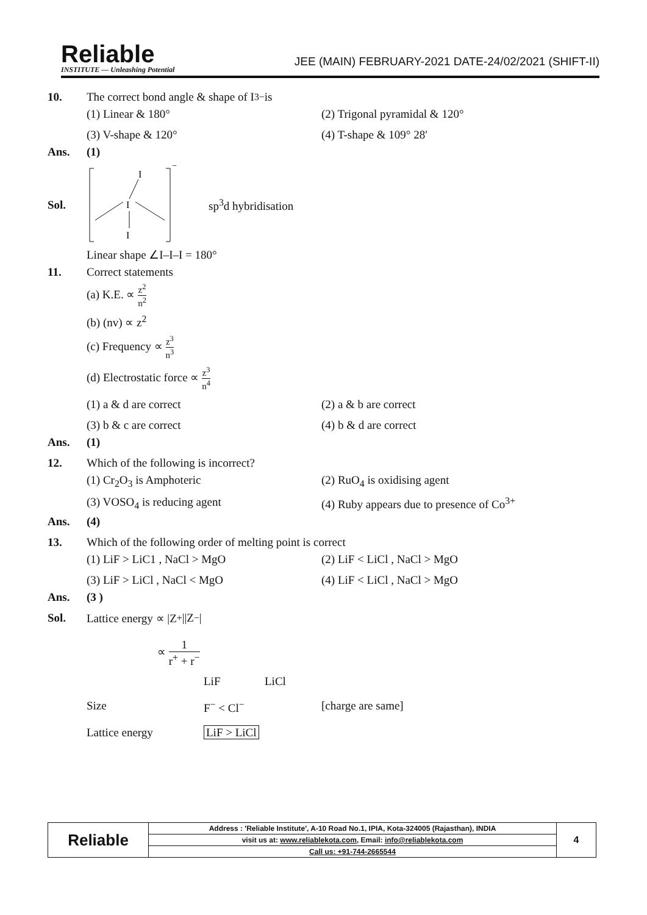Reliable
INSTITUTE — Unleashing Potential
JEE (MAIN) FEBRUARY-2021 DATE-24/02/2021 (SHIFT-II)
10. The correct bond angle & shape of I<sub>3</sub><sup>−</sup> is
(1) Linear & 180° (2) Trigonal pyramidal & 120°
(3) V-shape & 120° (4) T-shape & 109° 28′
Ans. (1)
Sol.
−
I
I
I
sp<sup>3</sup>d hybridisation
Linear shape ∠I–I–I = 180°
11. Correct statements
(a) K.E. ∝ z<sup>2</sup> n<sup>2</sup>
(b) (nv) ∝ z<sup>2</sup>
(c) Frequency ∝ z<sup>3</sup> n<sup>3</sup>
(d) Electrostatic force ∝ z<sup>3</sup> n<sup>4</sup>
(1) a & d are correct (2) a & b are correct
(3) b & c are correct (4) b & d are correct
Ans. (1)
12. Which of the following is incorrect?
(1) Cr<sub>2</sub>O<sub>3</sub> is Amphoteric (2) RuO<sub>4</sub> is oxidising agent
(3) VOSO<sub>4</sub> is reducing agent (4) Ruby appears due to presence of Co<sup>3+</sup>
Ans. (4)
13. Which of the following order of melting point is correct
(1) LiF > LiC1 , NaCl > MgO (2) LiF < LiCl , NaCl > MgO
(3) LiF > LiCl , NaCl < MgO (4) LiF < LiCl , NaCl > MgO
Ans. (3 )
Sol. Lattice energy ∝ |Z<sup>+</sup>||Z<sup>−</sup>|
∝ 1 r<sup>+</sup> + r<sup>−</sup>
LiF LiCl
Size F<sup>−</sup> < Cl<sup>−</sup> [charge are same]
Lattice energy LiF > LiCl
| Reliable | Address : 'Reliable Institute', A-10 Road No.1, IPIA, Kota-324005 (Rajasthan), INDIA | 4 |
| | visit us at: www.reliablekota.com , Email: info@reliablekota.com | |
| | Call us: +91-744-2665544 | |